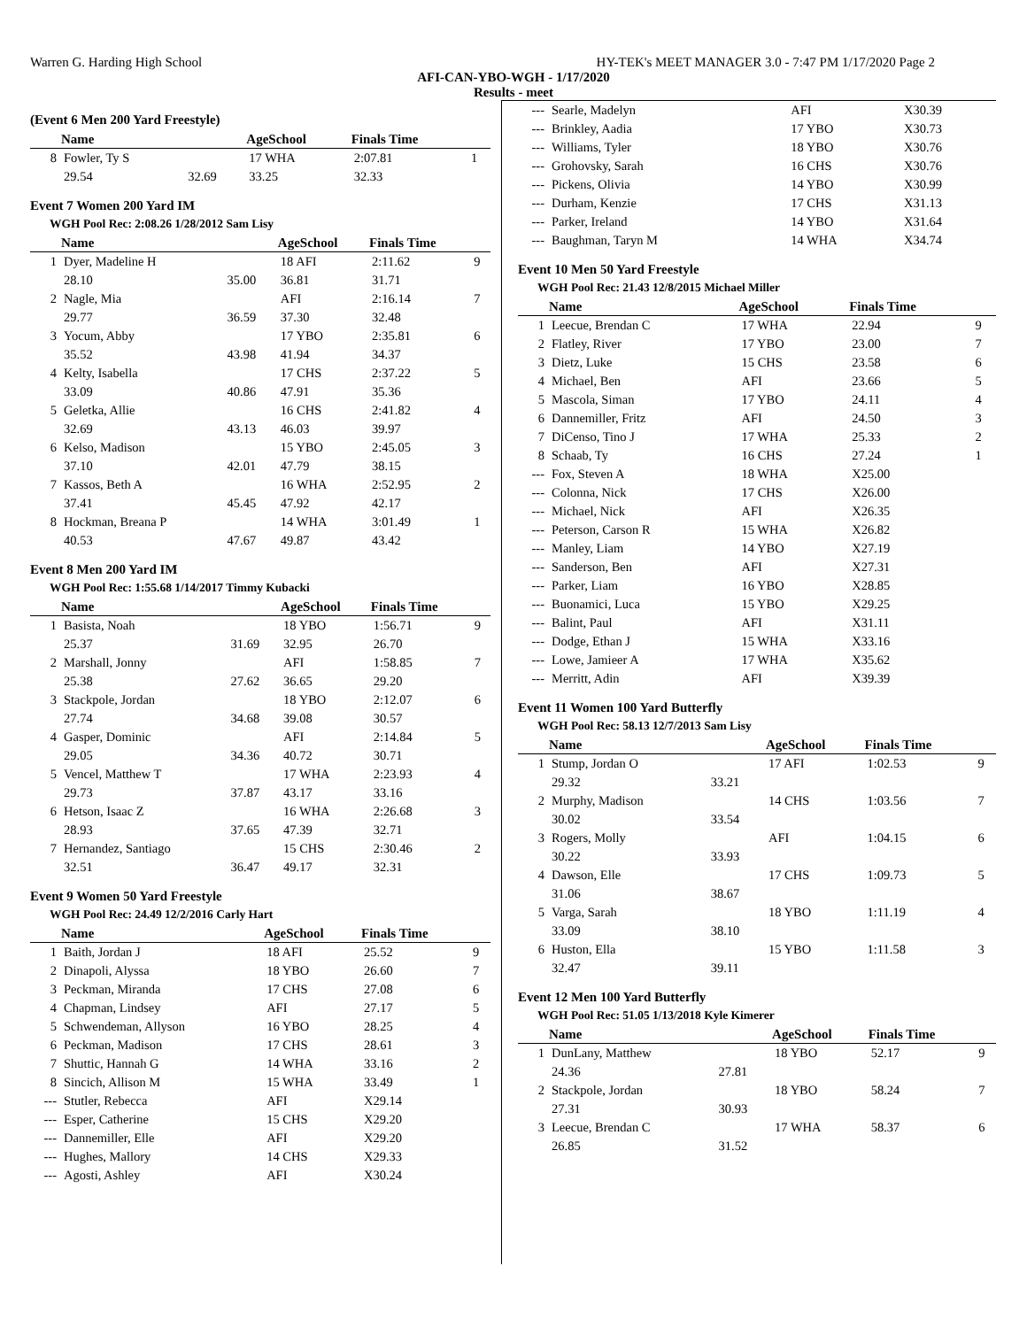Warren G. Harding High School HY-TEK's MEET MANAGER 3.0 - 7:47 PM 1/17/2020 Page 2
AFI-CAN-YBO-WGH - 1/17/2020
Results - meet
(Event 6 Men 200 Yard Freestyle)
| | Name | | AgeSchool | Finals Time | |
| --- | --- | --- | --- | --- | --- |
| 8 | Fowler, Ty S | | 17 WHA | 2:07.81 | 1 |
| | 29.54 | 32.69 | 33.25 | 32.33 | |
Event 7 Women 200 Yard IM
WGH Pool Rec: 2:08.26 1/28/2012 Sam Lisy
| | Name | | AgeSchool | Finals Time | |
| --- | --- | --- | --- | --- | --- |
| 1 | Dyer, Madeline H | | 18 AFI | 2:11.62 | 9 |
| | 28.10 | 35.00 | 36.81 | 31.71 | |
| 2 | Nagle, Mia | | AFI | 2:16.14 | 7 |
| | 29.77 | 36.59 | 37.30 | 32.48 | |
| 3 | Yocum, Abby | | 17 YBO | 2:35.81 | 6 |
| | 35.52 | 43.98 | 41.94 | 34.37 | |
| 4 | Kelty, Isabella | | 17 CHS | 2:37.22 | 5 |
| | 33.09 | 40.86 | 47.91 | 35.36 | |
| 5 | Geletka, Allie | | 16 CHS | 2:41.82 | 4 |
| | 32.69 | 43.13 | 46.03 | 39.97 | |
| 6 | Kelso, Madison | | 15 YBO | 2:45.05 | 3 |
| | 37.10 | 42.01 | 47.79 | 38.15 | |
| 7 | Kassos, Beth A | | 16 WHA | 2:52.95 | 2 |
| | 37.41 | 45.45 | 47.92 | 42.17 | |
| 8 | Hockman, Breana P | | 14 WHA | 3:01.49 | 1 |
| | 40.53 | 47.67 | 49.87 | 43.42 | |
Event 8 Men 200 Yard IM
WGH Pool Rec: 1:55.68 1/14/2017 Timmy Kubacki
| | Name | | AgeSchool | Finals Time | |
| --- | --- | --- | --- | --- | --- |
| 1 | Basista, Noah | | 18 YBO | 1:56.71 | 9 |
| | 25.37 | 31.69 | 32.95 | 26.70 | |
| 2 | Marshall, Jonny | | AFI | 1:58.85 | 7 |
| | 25.38 | 27.62 | 36.65 | 29.20 | |
| 3 | Stackpole, Jordan | | 18 YBO | 2:12.07 | 6 |
| | 27.74 | 34.68 | 39.08 | 30.57 | |
| 4 | Gasper, Dominic | | AFI | 2:14.84 | 5 |
| | 29.05 | 34.36 | 40.72 | 30.71 | |
| 5 | Vencel, Matthew T | | 17 WHA | 2:23.93 | 4 |
| | 29.73 | 37.87 | 43.17 | 33.16 | |
| 6 | Hetson, Isaac Z | | 16 WHA | 2:26.68 | 3 |
| | 28.93 | 37.65 | 47.39 | 32.71 | |
| 7 | Hernandez, Santiago | | 15 CHS | 2:30.46 | 2 |
| | 32.51 | 36.47 | 49.17 | 32.31 | |
Event 9 Women 50 Yard Freestyle
WGH Pool Rec: 24.49 12/2/2016 Carly Hart
| | Name | AgeSchool | Finals Time | |
| --- | --- | --- | --- | --- |
| 1 | Baith, Jordan J | 18 AFI | 25.52 | 9 |
| 2 | Dinapoli, Alyssa | 18 YBO | 26.60 | 7 |
| 3 | Peckman, Miranda | 17 CHS | 27.08 | 6 |
| 4 | Chapman, Lindsey | AFI | 27.17 | 5 |
| 5 | Schwendeman, Allyson | 16 YBO | 28.25 | 4 |
| 6 | Peckman, Madison | 17 CHS | 28.61 | 3 |
| 7 | Shuttic, Hannah G | 14 WHA | 33.16 | 2 |
| 8 | Sincich, Allison M | 15 WHA | 33.49 | 1 |
| --- | Stutler, Rebecca | AFI | X29.14 | |
| --- | Esper, Catherine | 15 CHS | X29.20 | |
| --- | Dannemiller, Elle | AFI | X29.20 | |
| --- | Hughes, Mallory | 14 CHS | X29.33 | |
| --- | Agosti, Ashley | AFI | X30.24 | |
| --- | Searle, Madelyn | AFI | X30.39 |
| --- | Brinkley, Aadia | 17 YBO | X30.73 |
| --- | Williams, Tyler | 18 YBO | X30.76 |
| --- | Grohovsky, Sarah | 16 CHS | X30.76 |
| --- | Pickens, Olivia | 14 YBO | X30.99 |
| --- | Durham, Kenzie | 17 CHS | X31.13 |
| --- | Parker, Ireland | 14 YBO | X31.64 |
| --- | Baughman, Taryn M | 14 WHA | X34.74 |
Event 10 Men 50 Yard Freestyle
WGH Pool Rec: 21.43 12/8/2015 Michael Miller
| | Name | AgeSchool | Finals Time | |
| --- | --- | --- | --- | --- |
| 1 | Leecue, Brendan C | 17 WHA | 22.94 | 9 |
| 2 | Flatley, River | 17 YBO | 23.00 | 7 |
| 3 | Dietz, Luke | 15 CHS | 23.58 | 6 |
| 4 | Michael, Ben | AFI | 23.66 | 5 |
| 5 | Mascola, Siman | 17 YBO | 24.11 | 4 |
| 6 | Dannemiller, Fritz | AFI | 24.50 | 3 |
| 7 | DiCenso, Tino J | 17 WHA | 25.33 | 2 |
| 8 | Schaab, Ty | 16 CHS | 27.24 | 1 |
| --- | Fox, Steven A | 18 WHA | X25.00 | |
| --- | Colonna, Nick | 17 CHS | X26.00 | |
| --- | Michael, Nick | AFI | X26.35 | |
| --- | Peterson, Carson R | 15 WHA | X26.82 | |
| --- | Manley, Liam | 14 YBO | X27.19 | |
| --- | Sanderson, Ben | AFI | X27.31 | |
| --- | Parker, Liam | 16 YBO | X28.85 | |
| --- | Buonamici, Luca | 15 YBO | X29.25 | |
| --- | Balint, Paul | AFI | X31.11 | |
| --- | Dodge, Ethan J | 15 WHA | X33.16 | |
| --- | Lowe, Jamieer A | 17 WHA | X35.62 | |
| --- | Merritt, Adin | AFI | X39.39 | |
Event 11 Women 100 Yard Butterfly
WGH Pool Rec: 58.13 12/7/2013 Sam Lisy
| | Name | | AgeSchool | Finals Time | |
| --- | --- | --- | --- | --- | --- |
| 1 | Stump, Jordan O | | 17 AFI | 1:02.53 | 9 |
| | 29.32 | 33.21 | | | |
| 2 | Murphy, Madison | | 14 CHS | 1:03.56 | 7 |
| | 30.02 | 33.54 | | | |
| 3 | Rogers, Molly | | AFI | 1:04.15 | 6 |
| | 30.22 | 33.93 | | | |
| 4 | Dawson, Elle | | 17 CHS | 1:09.73 | 5 |
| | 31.06 | 38.67 | | | |
| 5 | Varga, Sarah | | 18 YBO | 1:11.19 | 4 |
| | 33.09 | 38.10 | | | |
| 6 | Huston, Ella | | 15 YBO | 1:11.58 | 3 |
| | 32.47 | 39.11 | | | |
Event 12 Men 100 Yard Butterfly
WGH Pool Rec: 51.05 1/13/2018 Kyle Kimerer
| | Name | | AgeSchool | Finals Time | |
| --- | --- | --- | --- | --- | --- |
| 1 | DunLany, Matthew | | 18 YBO | 52.17 | 9 |
| | 24.36 | 27.81 | | | |
| 2 | Stackpole, Jordan | | 18 YBO | 58.24 | 7 |
| | 27.31 | 30.93 | | | |
| 3 | Leecue, Brendan C | | 17 WHA | 58.37 | 6 |
| | 26.85 | 31.52 | | | |